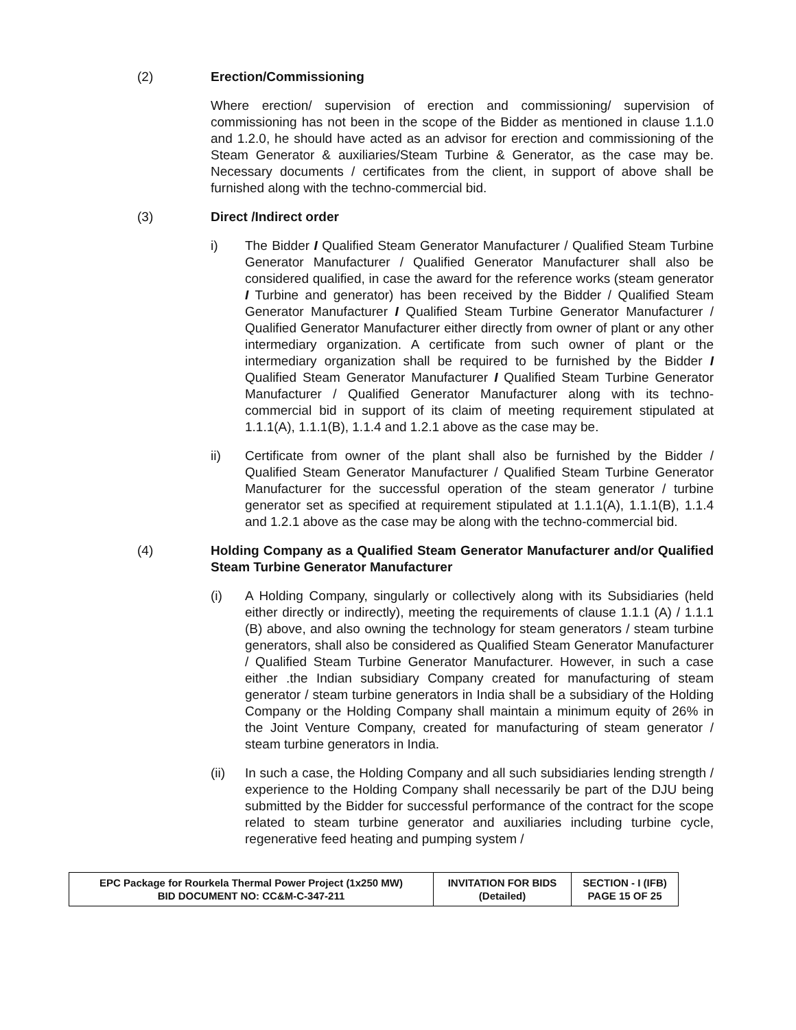(2) Erection/Commissioning
Where erection/ supervision of erection and commissioning/ supervision of commissioning has not been in the scope of the Bidder as mentioned in clause 1.1.0 and 1.2.0, he should have acted as an advisor for erection and commissioning of the Steam Generator & auxiliaries/Steam Turbine & Generator, as the case may be. Necessary documents / certificates from the client, in support of above shall be furnished along with the techno-commercial bid.
(3) Direct /Indirect order
i) The Bidder I Qualified Steam Generator Manufacturer / Qualified Steam Turbine Generator Manufacturer / Qualified Generator Manufacturer shall also be considered qualified, in case the award for the reference works (steam generator I Turbine and generator) has been received by the Bidder / Qualified Steam Generator Manufacturer I Qualified Steam Turbine Generator Manufacturer / Qualified Generator Manufacturer either directly from owner of plant or any other intermediary organization. A certificate from such owner of plant or the intermediary organization shall be required to be furnished by the Bidder I Qualified Steam Generator Manufacturer I Qualified Steam Turbine Generator Manufacturer / Qualified Generator Manufacturer along with its techno-commercial bid in support of its claim of meeting requirement stipulated at 1.1.1(A), 1.1.1(B), 1.1.4 and 1.2.1 above as the case may be.
ii) Certificate from owner of the plant shall also be furnished by the Bidder / Qualified Steam Generator Manufacturer / Qualified Steam Turbine Generator Manufacturer for the successful operation of the steam generator / turbine generator set as specified at requirement stipulated at 1.1.1(A), 1.1.1(B), 1.1.4 and 1.2.1 above as the case may be along with the techno-commercial bid.
(4) Holding Company as a Qualified Steam Generator Manufacturer and/or Qualified Steam Turbine Generator Manufacturer
(i) A Holding Company, singularly or collectively along with its Subsidiaries (held either directly or indirectly), meeting the requirements of clause 1.1.1 (A) / 1.1.1 (B) above, and also owning the technology for steam generators / steam turbine generators, shall also be considered as Qualified Steam Generator Manufacturer / Qualified Steam Turbine Generator Manufacturer. However, in such a case either .the Indian subsidiary Company created for manufacturing of steam generator / steam turbine generators in India shall be a subsidiary of the Holding Company or the Holding Company shall maintain a minimum equity of 26% in the Joint Venture Company, created for manufacturing of steam generator / steam turbine generators in India.
(ii) In such a case, the Holding Company and all such subsidiaries lending strength / experience to the Holding Company shall necessarily be part of the DJU being submitted by the Bidder for successful performance of the contract for the scope related to steam turbine generator and auxiliaries including turbine cycle, regenerative feed heating and pumping system /
| EPC Package for Rourkela Thermal Power Project (1x250 MW) BID DOCUMENT NO: CC&M-C-347-211 | INVITATION FOR BIDS (Detailed) | SECTION - I (IFB) PAGE 15 OF 25 |